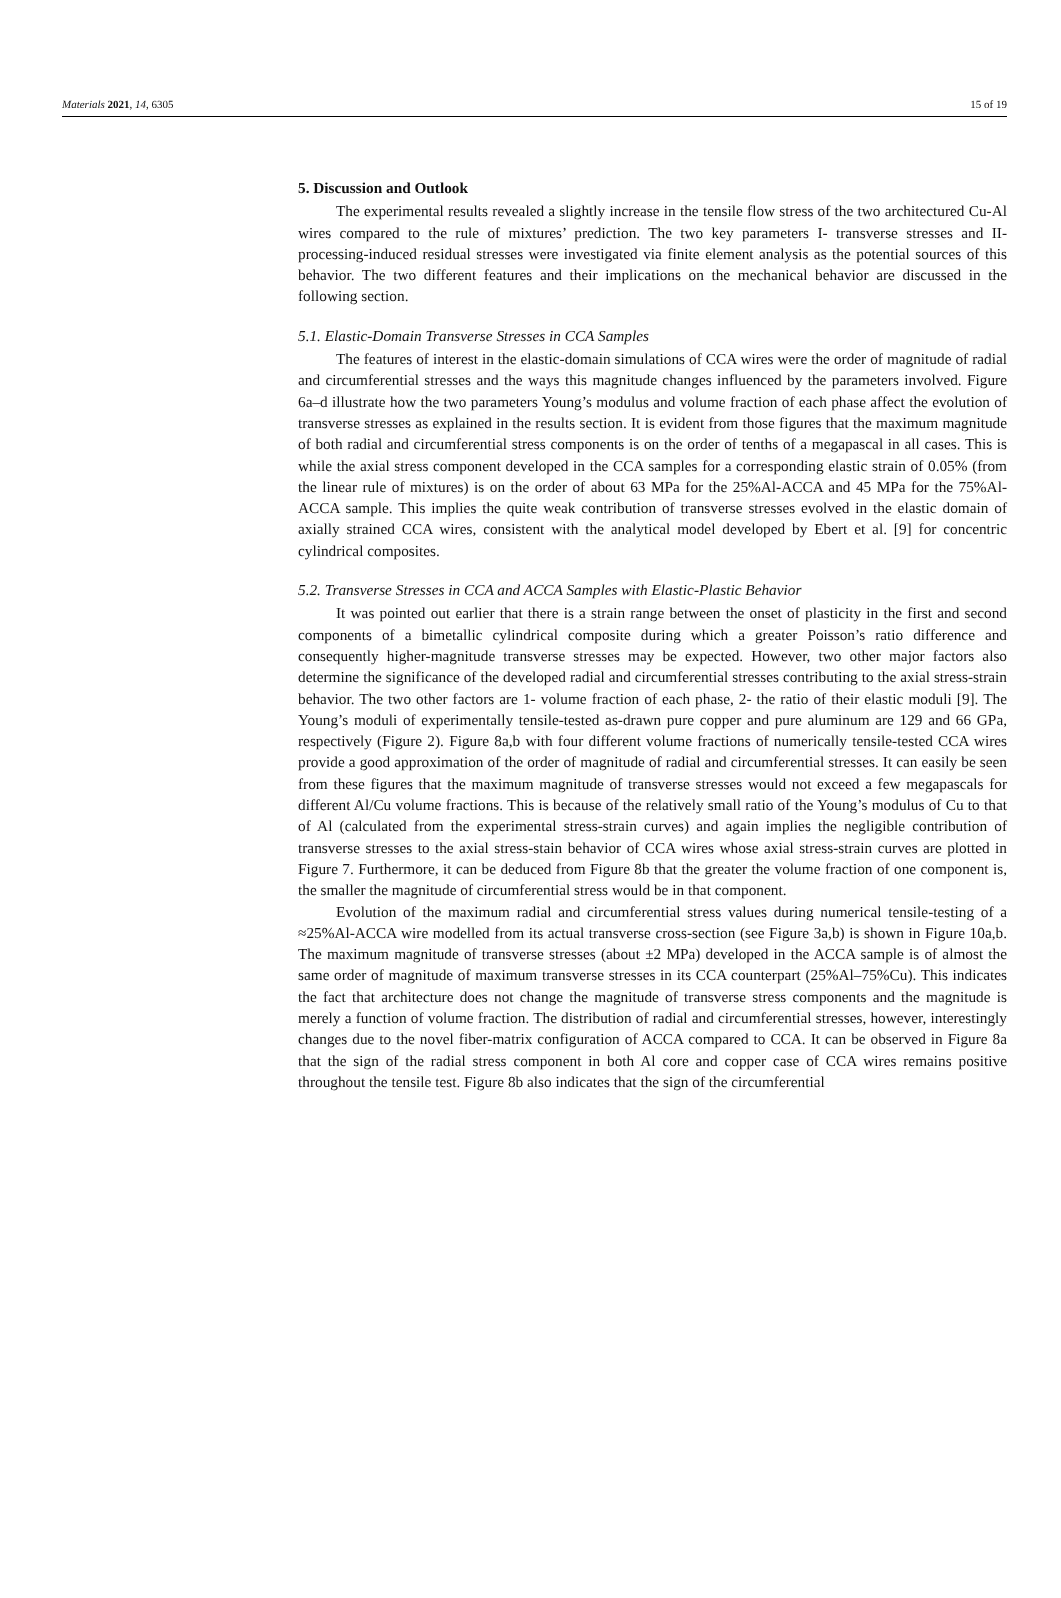Materials 2021, 14, 6305 15 of 19
5. Discussion and Outlook
The experimental results revealed a slightly increase in the tensile flow stress of the two architectured Cu-Al wires compared to the rule of mixtures’ prediction. The two key parameters I- transverse stresses and II- processing-induced residual stresses were investigated via finite element analysis as the potential sources of this behavior. The two different features and their implications on the mechanical behavior are discussed in the following section.
5.1. Elastic-Domain Transverse Stresses in CCA Samples
The features of interest in the elastic-domain simulations of CCA wires were the order of magnitude of radial and circumferential stresses and the ways this magnitude changes influenced by the parameters involved. Figure 6a–d illustrate how the two parameters Young’s modulus and volume fraction of each phase affect the evolution of transverse stresses as explained in the results section. It is evident from those figures that the maximum magnitude of both radial and circumferential stress components is on the order of tenths of a megapascal in all cases. This is while the axial stress component developed in the CCA samples for a corresponding elastic strain of 0.05% (from the linear rule of mixtures) is on the order of about 63 MPa for the 25%Al-ACCA and 45 MPa for the 75%Al-ACCA sample. This implies the quite weak contribution of transverse stresses evolved in the elastic domain of axially strained CCA wires, consistent with the analytical model developed by Ebert et al. [9] for concentric cylindrical composites.
5.2. Transverse Stresses in CCA and ACCA Samples with Elastic-Plastic Behavior
It was pointed out earlier that there is a strain range between the onset of plasticity in the first and second components of a bimetallic cylindrical composite during which a greater Poisson’s ratio difference and consequently higher-magnitude transverse stresses may be expected. However, two other major factors also determine the significance of the developed radial and circumferential stresses contributing to the axial stress-strain behavior. The two other factors are 1- volume fraction of each phase, 2- the ratio of their elastic moduli [9]. The Young’s moduli of experimentally tensile-tested as-drawn pure copper and pure aluminum are 129 and 66 GPa, respectively (Figure 2). Figure 8a,b with four different volume fractions of numerically tensile-tested CCA wires provide a good approximation of the order of magnitude of radial and circumferential stresses. It can easily be seen from these figures that the maximum magnitude of transverse stresses would not exceed a few megapascals for different Al/Cu volume fractions. This is because of the relatively small ratio of the Young’s modulus of Cu to that of Al (calculated from the experimental stress-strain curves) and again implies the negligible contribution of transverse stresses to the axial stress-stain behavior of CCA wires whose axial stress-strain curves are plotted in Figure 7. Furthermore, it can be deduced from Figure 8b that the greater the volume fraction of one component is, the smaller the magnitude of circumferential stress would be in that component.
Evolution of the maximum radial and circumferential stress values during numerical tensile-testing of a ≈25%Al-ACCA wire modelled from its actual transverse cross-section (see Figure 3a,b) is shown in Figure 10a,b. The maximum magnitude of transverse stresses (about ±2 MPa) developed in the ACCA sample is of almost the same order of magnitude of maximum transverse stresses in its CCA counterpart (25%Al–75%Cu). This indicates the fact that architecture does not change the magnitude of transverse stress components and the magnitude is merely a function of volume fraction. The distribution of radial and circumferential stresses, however, interestingly changes due to the novel fiber-matrix configuration of ACCA compared to CCA. It can be observed in Figure 8a that the sign of the radial stress component in both Al core and copper case of CCA wires remains positive throughout the tensile test. Figure 8b also indicates that the sign of the circumferential